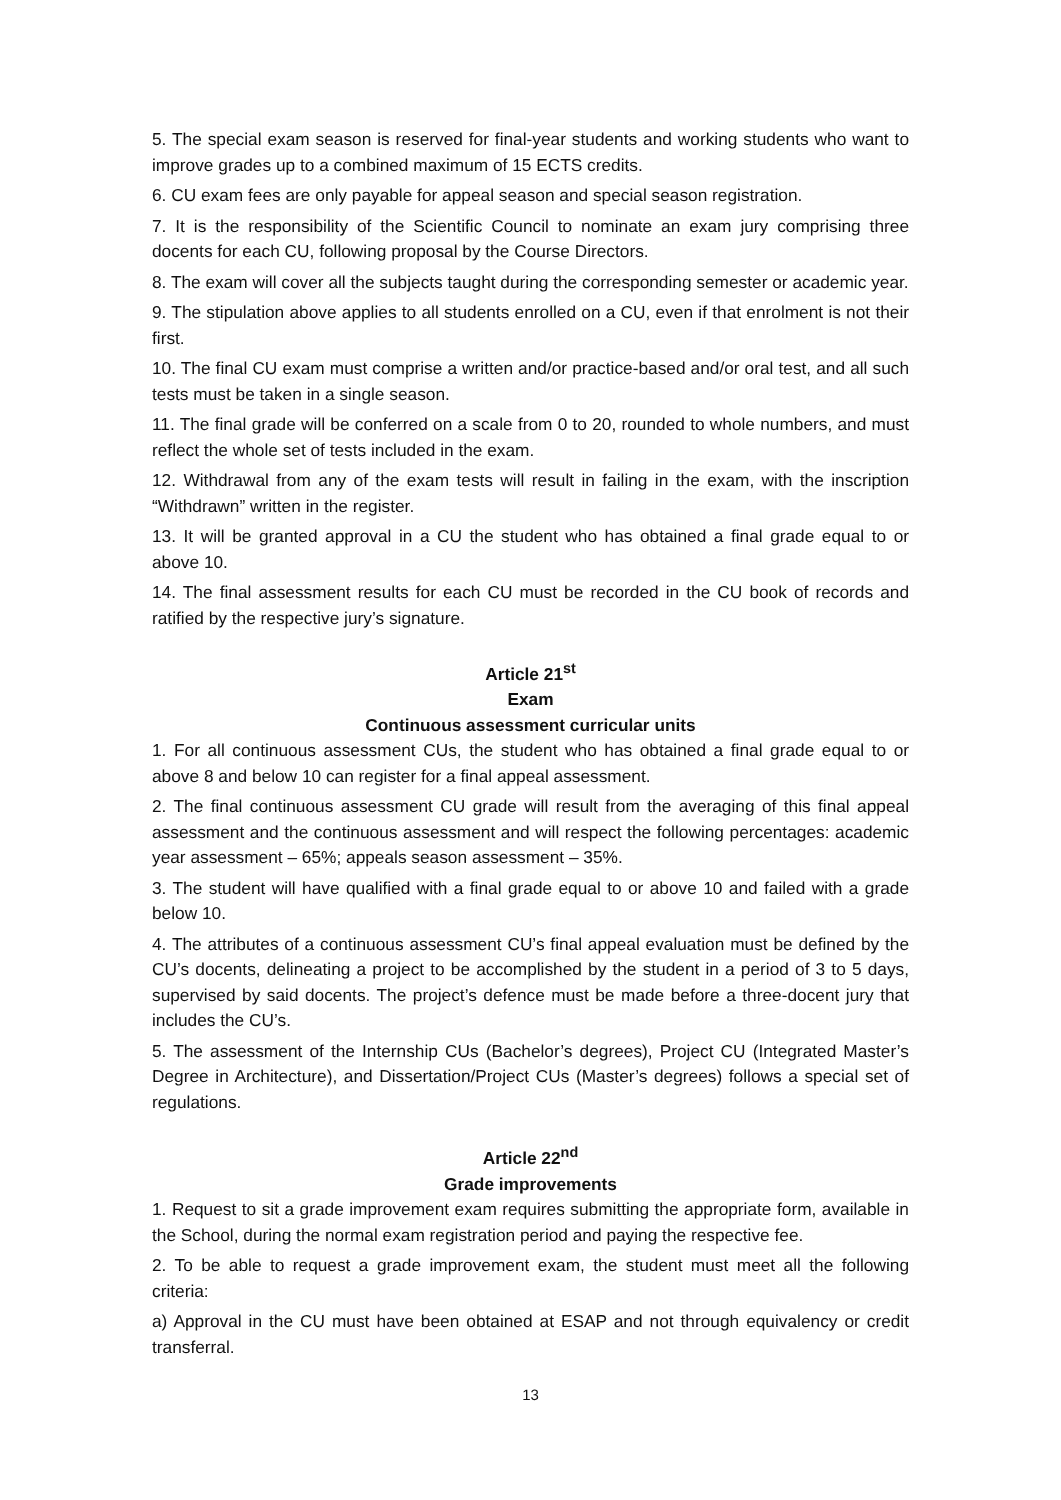5. The special exam season is reserved for final-year students and working students who want to improve grades up to a combined maximum of 15 ECTS credits.
6. CU exam fees are only payable for appeal season and special season registration.
7. It is the responsibility of the Scientific Council to nominate an exam jury comprising three docents for each CU, following proposal by the Course Directors.
8. The exam will cover all the subjects taught during the corresponding semester or academic year.
9. The stipulation above applies to all students enrolled on a CU, even if that enrolment is not their first.
10. The final CU exam must comprise a written and/or practice-based and/or oral test, and all such tests must be taken in a single season.
11. The final grade will be conferred on a scale from 0 to 20, rounded to whole numbers, and must reflect the whole set of tests included in the exam.
12. Withdrawal from any of the exam tests will result in failing in the exam, with the inscription “Withdrawn” written in the register.
13. It will be granted approval in a CU the student who has obtained a final grade equal to or above 10.
14. The final assessment results for each CU must be recorded in the CU book of records and ratified by the respective jury’s signature.
Article 21<sup>st</sup>
Exam
Continuous assessment curricular units
1. For all continuous assessment CUs, the student who has obtained a final grade equal to or above 8 and below 10 can register for a final appeal assessment.
2. The final continuous assessment CU grade will result from the averaging of this final appeal assessment and the continuous assessment and will respect the following percentages: academic year assessment – 65%; appeals season assessment – 35%.
3. The student will have qualified with a final grade equal to or above 10 and failed with a grade below 10.
4. The attributes of a continuous assessment CU’s final appeal evaluation must be defined by the CU’s docents, delineating a project to be accomplished by the student in a period of 3 to 5 days, supervised by said docents. The project’s defence must be made before a three-docent jury that includes the CU’s.
5. The assessment of the Internship CUs (Bachelor’s degrees), Project CU (Integrated Master’s Degree in Architecture), and Dissertation/Project CUs (Master’s degrees) follows a special set of regulations.
Article 22<sup>nd</sup>
Grade improvements
1. Request to sit a grade improvement exam requires submitting the appropriate form, available in the School, during the normal exam registration period and paying the respective fee.
2. To be able to request a grade improvement exam, the student must meet all the following criteria:
a) Approval in the CU must have been obtained at ESAP and not through equivalency or credit transferral.
13